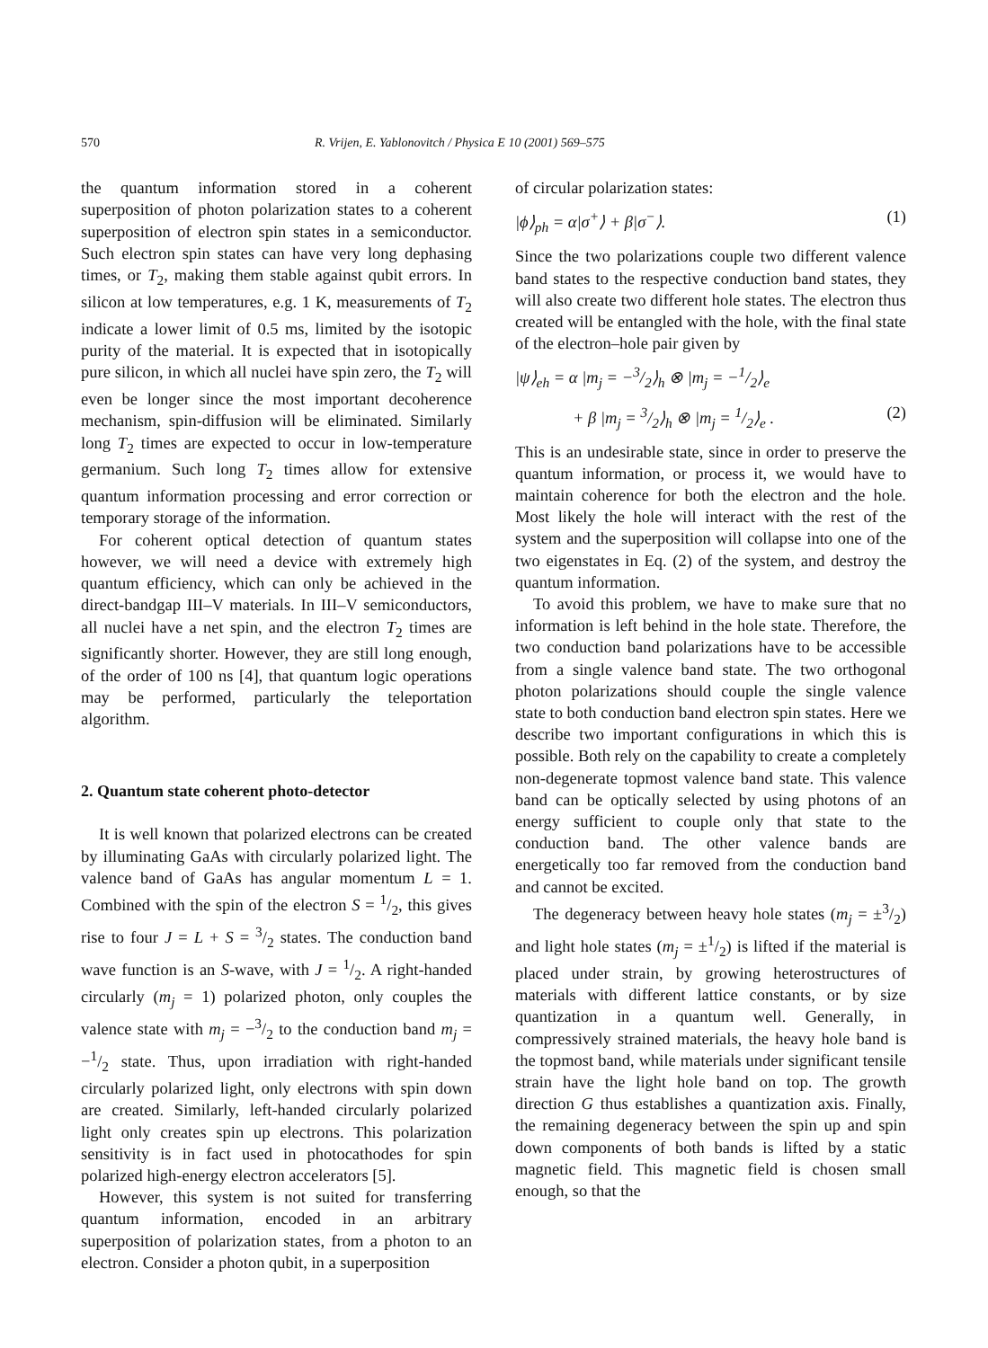570 R. Vrijen, E. Yablonovitch / Physica E 10 (2001) 569–575
the quantum information stored in a coherent superposition of photon polarization states to a coherent superposition of electron spin states in a semiconductor. Such electron spin states can have very long dephasing times, or T<sub>2</sub>, making them stable against qubit errors. In silicon at low temperatures, e.g. 1 K, measurements of T<sub>2</sub> indicate a lower limit of 0.5 ms, limited by the isotopic purity of the material. It is expected that in isotopically pure silicon, in which all nuclei have spin zero, the T<sub>2</sub> will even be longer since the most important decoherence mechanism, spin-diffusion will be eliminated. Similarly long T<sub>2</sub> times are expected to occur in low-temperature germanium. Such long T<sub>2</sub> times allow for extensive quantum information processing and error correction or temporary storage of the information.
For coherent optical detection of quantum states however, we will need a device with extremely high quantum efficiency, which can only be achieved in the direct-bandgap III–V materials. In III–V semiconductors, all nuclei have a net spin, and the electron T<sub>2</sub> times are significantly shorter. However, they are still long enough, of the order of 100 ns [4], that quantum logic operations may be performed, particularly the teleportation algorithm.
2. Quantum state coherent photo-detector
It is well known that polarized electrons can be created by illuminating GaAs with circularly polarized light. The valence band of GaAs has angular momentum L = 1. Combined with the spin of the electron S = 1/2, this gives rise to four J = L + S = 3/2 states. The conduction band wave function is an S-wave, with J = 1/2. A right-handed circularly (m<sub>j</sub> = 1) polarized photon, only couples the valence state with m<sub>j</sub> = −3/2 to the conduction band m<sub>j</sub> = −1/2 state. Thus, upon irradiation with right-handed circularly polarized light, only electrons with spin down are created. Similarly, left-handed circularly polarized light only creates spin up electrons. This polarization sensitivity is in fact used in photocathodes for spin polarized high-energy electron accelerators [5].
However, this system is not suited for transferring quantum information, encoded in an arbitrary superposition of polarization states, from a photon to an electron. Consider a photon qubit, in a superposition
of circular polarization states:
|ϕ⟩<sub>ph</sub> = α|σ<sup>+</sup>⟩ + β|σ<sup>−</sup>⟩. (1)
Since the two polarizations couple two different valence band states to the respective conduction band states, they will also create two different hole states. The electron thus created will be entangled with the hole, with the final state of the electron–hole pair given by
|ψ⟩<sub>eh</sub> = α |m<sub>j</sub> = −3/2⟩<sub>h</sub> ⊗ |m<sub>j</sub> = −1/2⟩<sub>e</sub>
+ β |m<sub>j</sub> = 3/2⟩<sub>h</sub> ⊗ |m<sub>j</sub> = 1/2⟩<sub>e</sub> . (2)
This is an undesirable state, since in order to preserve the quantum information, or process it, we would have to maintain coherence for both the electron and the hole. Most likely the hole will interact with the rest of the system and the superposition will collapse into one of the two eigenstates in Eq. (2) of the system, and destroy the quantum information.
To avoid this problem, we have to make sure that no information is left behind in the hole state. Therefore, the two conduction band polarizations have to be accessible from a single valence band state. The two orthogonal photon polarizations should couple the single valence state to both conduction band electron spin states. Here we describe two important configurations in which this is possible. Both rely on the capability to create a completely non-degenerate topmost valence band state. This valence band can be optically selected by using photons of an energy sufficient to couple only that state to the conduction band. The other valence bands are energetically too far removed from the conduction band and cannot be excited.
The degeneracy between heavy hole states (m<sub>j</sub> = ±3/2) and light hole states (m<sub>j</sub> = ±1/2) is lifted if the material is placed under strain, by growing heterostructures of materials with different lattice constants, or by size quantization in a quantum well. Generally, in compressively strained materials, the heavy hole band is the topmost band, while materials under significant tensile strain have the light hole band on top. The growth direction G thus establishes a quantization axis. Finally, the remaining degeneracy between the spin up and spin down components of both bands is lifted by a static magnetic field. This magnetic field is chosen small enough, so that the